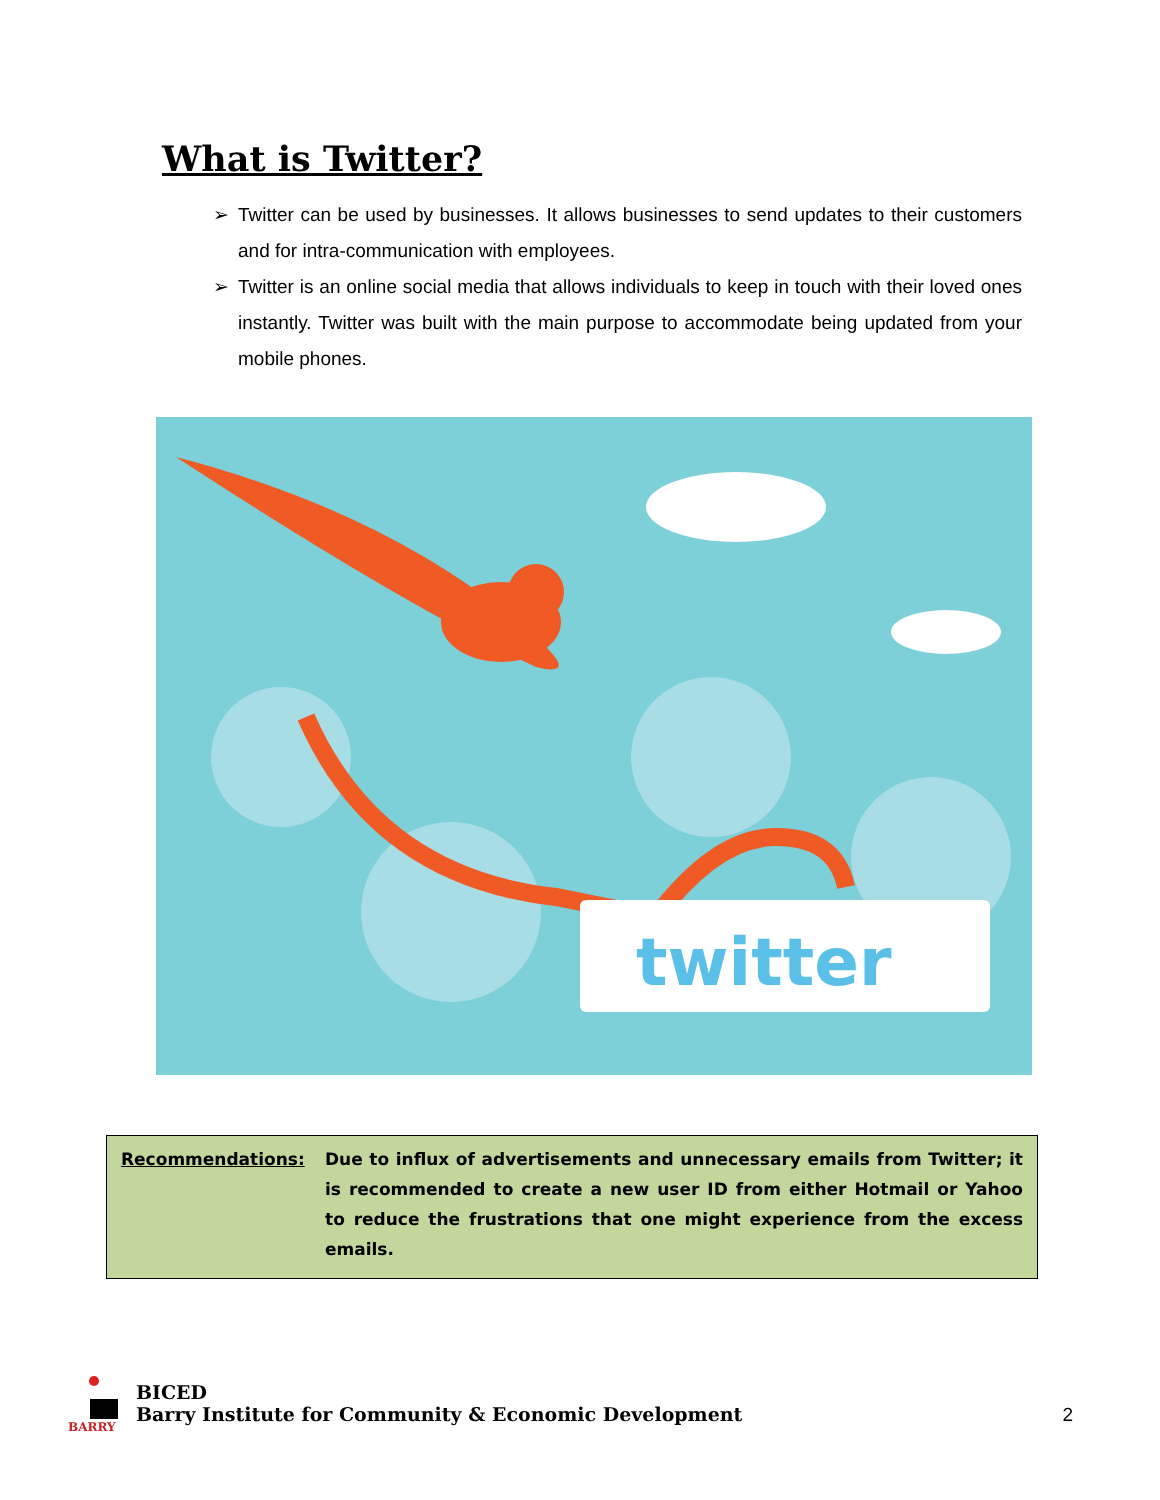What is Twitter?
➢ Twitter can be used by businesses. It allows businesses to send updates to their customers and for intra-communication with employees.
➢ Twitter is an online social media that allows individuals to keep in touch with their loved ones instantly. Twitter was built with the main purpose to accommodate being updated from your mobile phones.
twitter
Recommendations: Due to influx of advertisements and unnecessary emails from Twitter; it is recommended to create a new user ID from either Hotmail or Yahoo to reduce the frustrations that one might experience from the excess emails.
BARRY
BICED
Barry Institute for Community & Economic Development
2